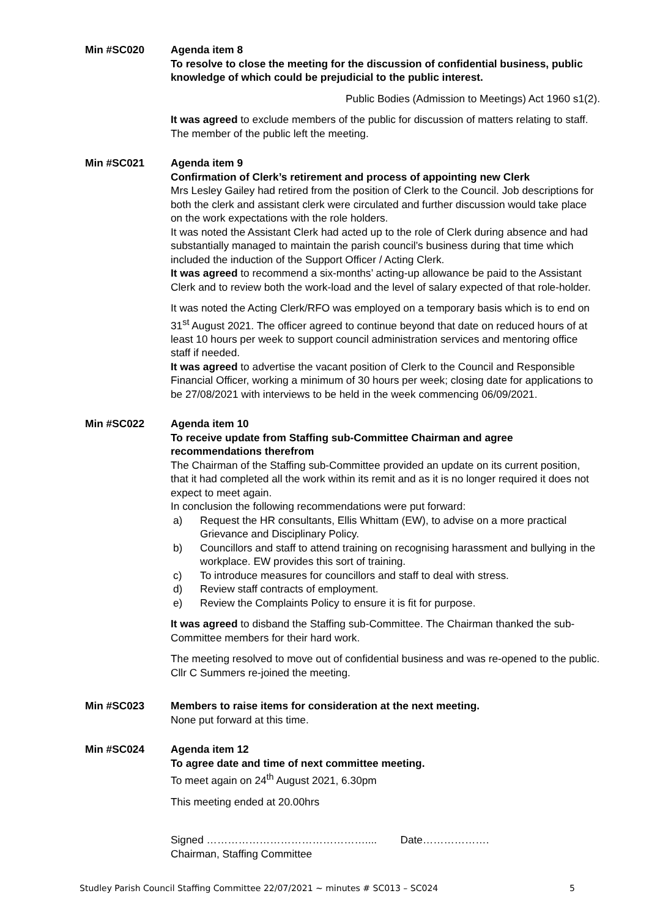Min #SC020 Agenda item 8
To resolve to close the meeting for the discussion of confidential business, public knowledge of which could be prejudicial to the public interest.
Public Bodies (Admission to Meetings) Act 1960 s1(2).
It was agreed to exclude members of the public for discussion of matters relating to staff. The member of the public left the meeting.
Min #SC021 Agenda item 9
Confirmation of Clerk’s retirement and process of appointing new Clerk
Mrs Lesley Gailey had retired from the position of Clerk to the Council. Job descriptions for both the clerk and assistant clerk were circulated and further discussion would take place on the work expectations with the role holders.
It was noted the Assistant Clerk had acted up to the role of Clerk during absence and had substantially managed to maintain the parish council’s business during that time which included the induction of the Support Officer / Acting Clerk.
It was agreed to recommend a six-months’ acting-up allowance be paid to the Assistant Clerk and to review both the work-load and the level of salary expected of that role-holder.
It was noted the Acting Clerk/RFO was employed on a temporary basis which is to end on 31<sup>st</sup> August 2021. The officer agreed to continue beyond that date on reduced hours of at least 10 hours per week to support council administration services and mentoring office staff if needed.
It was agreed to advertise the vacant position of Clerk to the Council and Responsible Financial Officer, working a minimum of 30 hours per week; closing date for applications to be 27/08/2021 with interviews to be held in the week commencing 06/09/2021.
Min #SC022 Agenda item 10
To receive update from Staffing sub-Committee Chairman and agree recommendations therefrom
The Chairman of the Staffing sub-Committee provided an update on its current position, that it had completed all the work within its remit and as it is no longer required it does not expect to meet again.
In conclusion the following recommendations were put forward:
a) Request the HR consultants, Ellis Whittam (EW), to advise on a more practical Grievance and Disciplinary Policy.
b) Councillors and staff to attend training on recognising harassment and bullying in the workplace. EW provides this sort of training.
c) To introduce measures for councillors and staff to deal with stress.
d) Review staff contracts of employment.
e) Review the Complaints Policy to ensure it is fit for purpose.
It was agreed to disband the Staffing sub-Committee. The Chairman thanked the sub-Committee members for their hard work.
The meeting resolved to move out of confidential business and was re-opened to the public. Cllr C Summers re-joined the meeting.
Min #SC023 Members to raise items for consideration at the next meeting.
None put forward at this time.
Min #SC024 Agenda item 12
To agree date and time of next committee meeting.
To meet again on 24<sup>th</sup> August 2021, 6.30pm
This meeting ended at 20.00hrs
Signed ……………………………………….... Date……………….
Chairman, Staffing Committee
Studley Parish Council Staffing Committee 22/07/2021 ~ minutes # SC013 – SC024 5